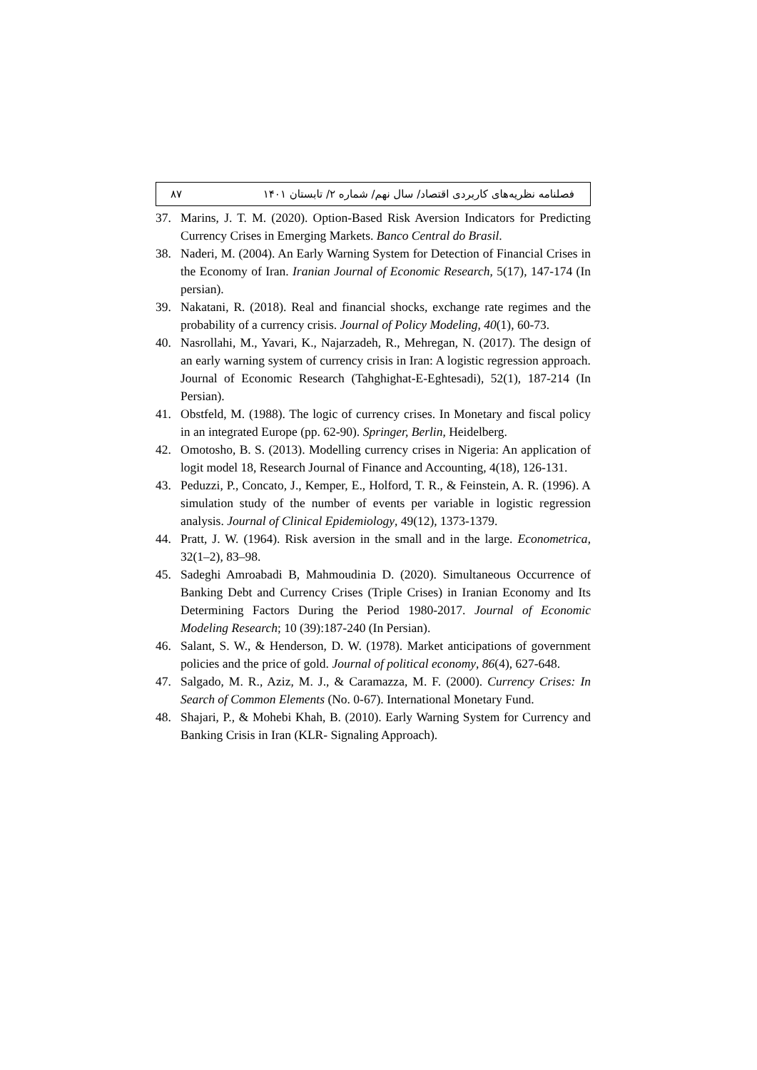۸۷ فصلنامه نظریه‌های کاربردی اقتصاد/ سال نهم/ شماره ۲/ تابستان ۱۴۰۱
37. Marins, J. T. M. (2020). Option-Based Risk Aversion Indicators for Predicting Currency Crises in Emerging Markets. Banco Central do Brasil.
38. Naderi, M. (2004). An Early Warning System for Detection of Financial Crises in the Economy of Iran. Iranian Journal of Economic Research, 5(17), 147-174 (In persian).
39. Nakatani, R. (2018). Real and financial shocks, exchange rate regimes and the probability of a currency crisis. Journal of Policy Modeling, 40(1), 60-73.
40. Nasrollahi, M., Yavari, K., Najarzadeh, R., Mehregan, N. (2017). The design of an early warning system of currency crisis in Iran: A logistic regression approach. Journal of Economic Research (Tahghighat-E-Eghtesadi), 52(1), 187-214 (In Persian).
41. Obstfeld, M. (1988). The logic of currency crises. In Monetary and fiscal policy in an integrated Europe (pp. 62-90). Springer, Berlin, Heidelberg.
42. Omotosho, B. S. (2013). Modelling currency crises in Nigeria: An application of logit model 18, Research Journal of Finance and Accounting, 4(18), 126-131.
43. Peduzzi, P., Concato, J., Kemper, E., Holford, T. R., & Feinstein, A. R. (1996). A simulation study of the number of events per variable in logistic regression analysis. Journal of Clinical Epidemiology, 49(12), 1373-1379.
44. Pratt, J. W. (1964). Risk aversion in the small and in the large. Econometrica, 32(1–2), 83–98.
45. Sadeghi Amroabadi B, Mahmoudinia D. (2020). Simultaneous Occurrence of Banking Debt and Currency Crises (Triple Crises) in Iranian Economy and Its Determining Factors During the Period 1980-2017. Journal of Economic Modeling Research; 10 (39):187-240 (In Persian).
46. Salant, S. W., & Henderson, D. W. (1978). Market anticipations of government policies and the price of gold. Journal of political economy, 86(4), 627-648.
47. Salgado, M. R., Aziz, M. J., & Caramazza, M. F. (2000). Currency Crises: In Search of Common Elements (No. 0-67). International Monetary Fund.
48. Shajari, P., & Mohebi Khah, B. (2010). Early Warning System for Currency and Banking Crisis in Iran (KLR- Signaling Approach).